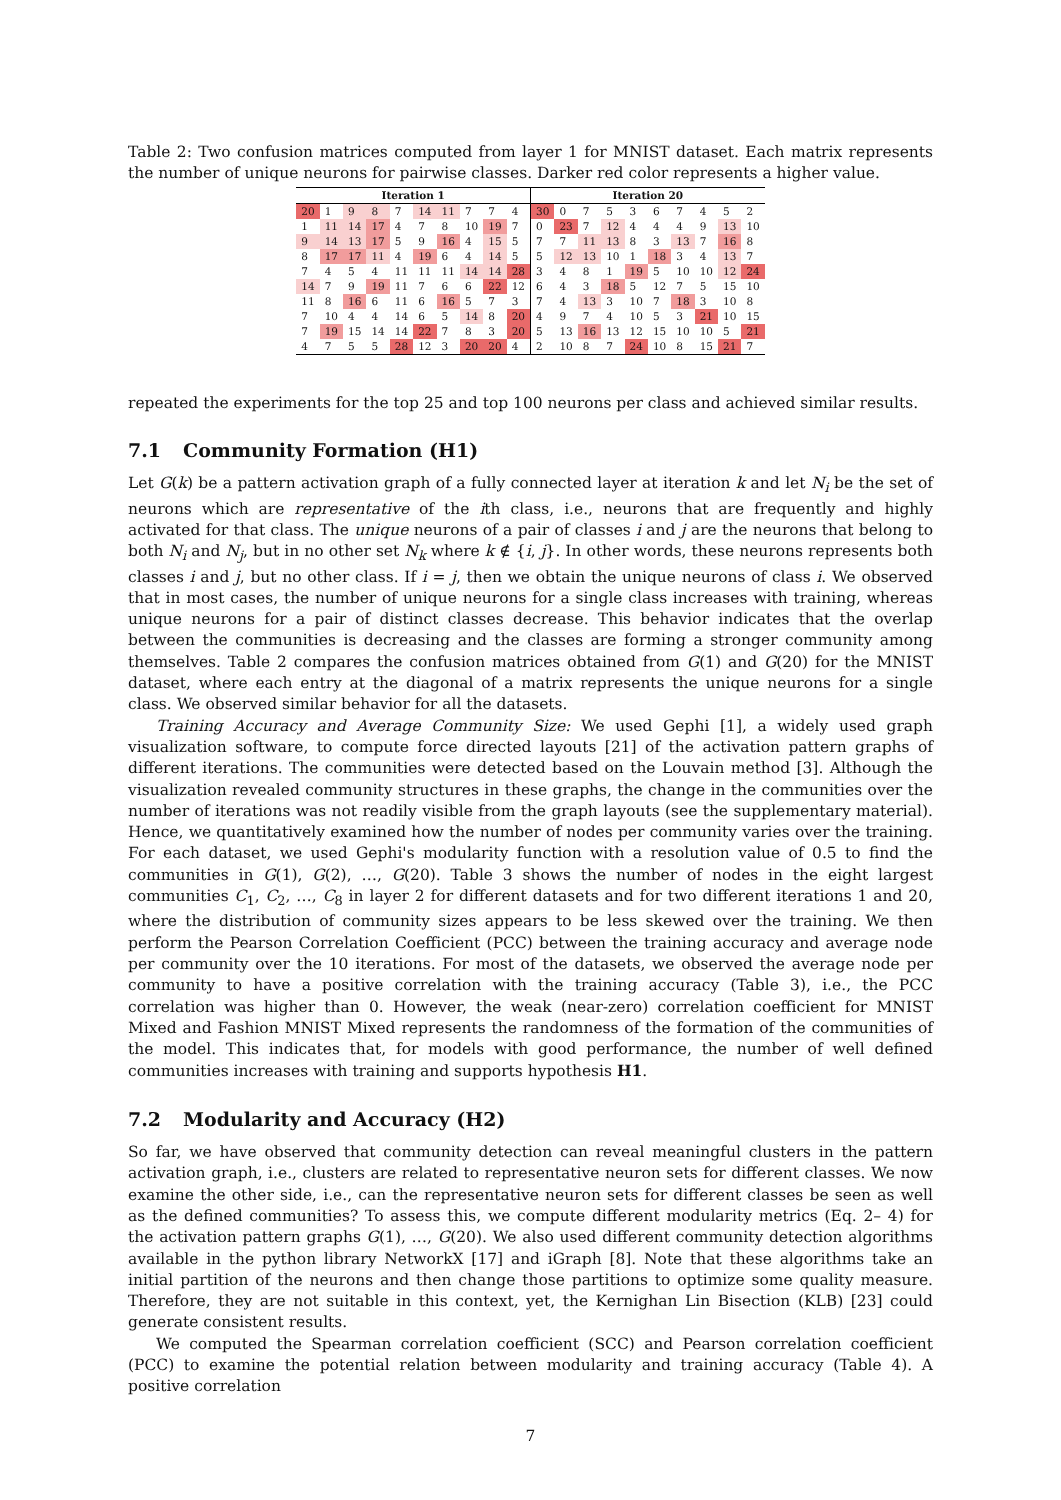Table 2: Two confusion matrices computed from layer 1 for MNIST dataset. Each matrix represents the number of unique neurons for pairwise classes. Darker red color represents a higher value.
| Iteration 1 | | | | | | | | | | Iteration 20 | | | | | | | | | |
| --- | --- | --- | --- | --- | --- | --- | --- | --- | --- | --- | --- | --- | --- | --- | --- | --- | --- | --- | --- |
| 20 | 1 | 9 | 8 | 7 | 14 | 11 | 7 | 7 | 4 | 30 | 0 | 7 | 5 | 3 | 6 | 7 | 4 | 5 | 2 |
| 1 | 11 | 14 | 17 | 4 | 7 | 8 | 10 | 19 | 7 | 0 | 23 | 7 | 12 | 4 | 4 | 4 | 9 | 13 | 10 |
| 9 | 14 | 13 | 17 | 5 | 9 | 16 | 4 | 15 | 5 | 7 | 7 | 11 | 13 | 8 | 3 | 13 | 7 | 16 | 8 |
| 8 | 17 | 17 | 11 | 4 | 19 | 6 | 4 | 14 | 5 | 5 | 12 | 13 | 10 | 1 | 18 | 3 | 4 | 13 | 7 |
| 7 | 4 | 5 | 4 | 11 | 11 | 11 | 14 | 14 | 28 | 3 | 4 | 8 | 1 | 19 | 5 | 10 | 10 | 12 | 24 |
| 14 | 7 | 9 | 19 | 11 | 7 | 6 | 6 | 22 | 12 | 6 | 4 | 3 | 18 | 5 | 12 | 7 | 5 | 15 | 10 |
| 11 | 8 | 16 | 6 | 11 | 6 | 16 | 5 | 7 | 3 | 7 | 4 | 13 | 3 | 10 | 7 | 18 | 3 | 10 | 8 |
| 7 | 10 | 4 | 4 | 14 | 6 | 5 | 14 | 8 | 20 | 4 | 9 | 7 | 4 | 10 | 5 | 3 | 21 | 10 | 15 |
| 7 | 19 | 15 | 14 | 14 | 22 | 7 | 8 | 3 | 20 | 5 | 13 | 16 | 13 | 12 | 15 | 10 | 10 | 5 | 21 |
| 4 | 7 | 5 | 5 | 28 | 12 | 3 | 20 | 20 | 4 | 2 | 10 | 8 | 7 | 24 | 10 | 8 | 15 | 21 | 7 |
repeated the experiments for the top 25 and top 100 neurons per class and achieved similar results.
7.1 Community Formation (H1)
Let G(k) be a pattern activation graph of a fully connected layer at iteration k and let N<sub>i</sub> be the set of neurons which are representative of the ith class, i.e., neurons that are frequently and highly activated for that class. The unique neurons of a pair of classes i and j are the neurons that belong to both N<sub>i</sub> and N<sub>j</sub>, but in no other set N<sub>k</sub> where k ∉ {i, j}. In other words, these neurons represents both classes i and j, but no other class. If i = j, then we obtain the unique neurons of class i. We observed that in most cases, the number of unique neurons for a single class increases with training, whereas unique neurons for a pair of distinct classes decrease. This behavior indicates that the overlap between the communities is decreasing and the classes are forming a stronger community among themselves. Table 2 compares the confusion matrices obtained from G(1) and G(20) for the MNIST dataset, where each entry at the diagonal of a matrix represents the unique neurons for a single class. We observed similar behavior for all the datasets.
Training Accuracy and Average Community Size: We used Gephi [1], a widely used graph visualization software, to compute force directed layouts [21] of the activation pattern graphs of different iterations. The communities were detected based on the Louvain method [3]. Although the visualization revealed community structures in these graphs, the change in the communities over the number of iterations was not readily visible from the graph layouts (see the supplementary material). Hence, we quantitatively examined how the number of nodes per community varies over the training. For each dataset, we used Gephi's modularity function with a resolution value of 0.5 to find the communities in G(1), G(2), …, G(20). Table 3 shows the number of nodes in the eight largest communities C<sub>1</sub>, C<sub>2</sub>, …, C<sub>8</sub> in layer 2 for different datasets and for two different iterations 1 and 20, where the distribution of community sizes appears to be less skewed over the training. We then perform the Pearson Correlation Coefficient (PCC) between the training accuracy and average node per community over the 10 iterations. For most of the datasets, we observed the average node per community to have a positive correlation with the training accuracy (Table 3), i.e., the PCC correlation was higher than 0. However, the weak (near-zero) correlation coefficient for MNIST Mixed and Fashion MNIST Mixed represents the randomness of the formation of the communities of the model. This indicates that, for models with good performance, the number of well defined communities increases with training and supports hypothesis H1.
7.2 Modularity and Accuracy (H2)
So far, we have observed that community detection can reveal meaningful clusters in the pattern activation graph, i.e., clusters are related to representative neuron sets for different classes. We now examine the other side, i.e., can the representative neuron sets for different classes be seen as well as the defined communities? To assess this, we compute different modularity metrics (Eq. 2– 4) for the activation pattern graphs G(1), …, G(20). We also used different community detection algorithms available in the python library NetworkX [17] and iGraph [8]. Note that these algorithms take an initial partition of the neurons and then change those partitions to optimize some quality measure. Therefore, they are not suitable in this context, yet, the Kernighan Lin Bisection (KLB) [23] could generate consistent results.
We computed the Spearman correlation coefficient (SCC) and Pearson correlation coefficient (PCC) to examine the potential relation between modularity and training accuracy (Table 4). A positive correlation
7